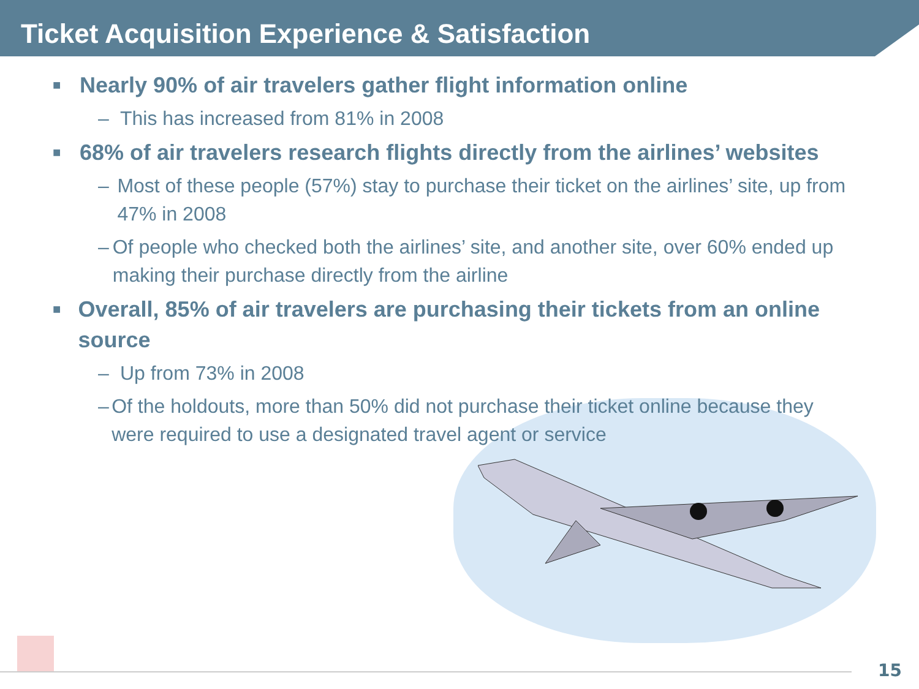Ticket Acquisition Experience & Satisfaction
■ Nearly 90% of air travelers gather flight information online
– This has increased from 81% in 2008
■ 68% of air travelers research flights directly from the airlines’ websites
– Most of these people (57%) stay to purchase their ticket on the airlines’ site, up from 47% in 2008
– Of people who checked both the airlines’ site, and another site, over 60% ended up making their purchase directly from the airline
■ Overall, 85% of air travelers are purchasing their tickets from an online source
– Up from 73% in 2008
– Of the holdouts, more than 50% did not purchase their ticket online because they were required to use a designated travel agent or service
15